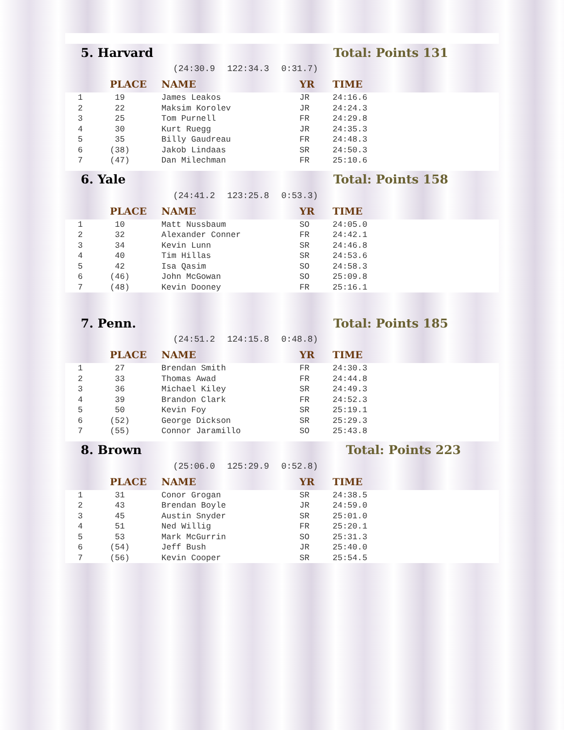5. Harvard Total: Points 131
(24:30.9 122:34.3 0:31.7)
| | PLACE | NAME | YR | TIME |
| --- | --- | --- | --- | --- |
| 1 | 19 | James Leakos | JR | 24:16.6 |
| 2 | 22 | Maksim Korolev | JR | 24:24.3 |
| 3 | 25 | Tom Purnell | FR | 24:29.8 |
| 4 | 30 | Kurt Ruegg | JR | 24:35.3 |
| 5 | 35 | Billy Gaudreau | FR | 24:48.3 |
| 6 | (38) | Jakob Lindaas | SR | 24:50.3 |
| 7 | (47) | Dan Milechman | FR | 25:10.6 |
6. Yale Total: Points 158
(24:41.2 123:25.8 0:53.3)
| | PLACE | NAME | YR | TIME |
| --- | --- | --- | --- | --- |
| 1 | 10 | Matt Nussbaum | SO | 24:05.0 |
| 2 | 32 | Alexander Conner | FR | 24:42.1 |
| 3 | 34 | Kevin Lunn | SR | 24:46.8 |
| 4 | 40 | Tim Hillas | SR | 24:53.6 |
| 5 | 42 | Isa Qasim | SO | 24:58.3 |
| 6 | (46) | John McGowan | SO | 25:09.8 |
| 7 | (48) | Kevin Dooney | FR | 25:16.1 |
7. Penn. Total: Points 185
(24:51.2 124:15.8 0:48.8)
| | PLACE | NAME | YR | TIME |
| --- | --- | --- | --- | --- |
| 1 | 27 | Brendan Smith | FR | 24:30.3 |
| 2 | 33 | Thomas Awad | FR | 24:44.8 |
| 3 | 36 | Michael Kiley | SR | 24:49.3 |
| 4 | 39 | Brandon Clark | FR | 24:52.3 |
| 5 | 50 | Kevin Foy | SR | 25:19.1 |
| 6 | (52) | George Dickson | SR | 25:29.3 |
| 7 | (55) | Connor Jaramillo | SO | 25:43.8 |
8. Brown Total: Points 223
(25:06.0 125:29.9 0:52.8)
| | PLACE | NAME | YR | TIME |
| --- | --- | --- | --- | --- |
| 1 | 31 | Conor Grogan | SR | 24:38.5 |
| 2 | 43 | Brendan Boyle | JR | 24:59.0 |
| 3 | 45 | Austin Snyder | SR | 25:01.0 |
| 4 | 51 | Ned Willig | FR | 25:20.1 |
| 5 | 53 | Mark McGurrin | SO | 25:31.3 |
| 6 | (54) | Jeff Bush | JR | 25:40.0 |
| 7 | (56) | Kevin Cooper | SR | 25:54.5 |